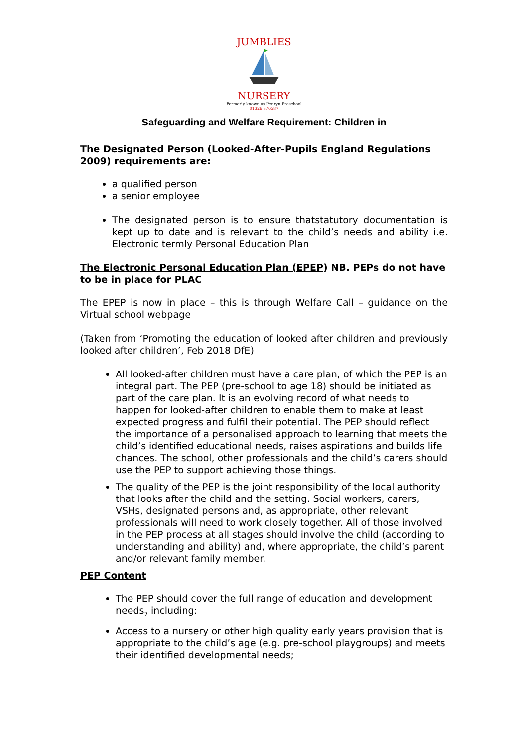JUMBLIES
NURSERY
Formerly known as Penryn Preschool
01326 376587
Safeguarding and Welfare Requirement: Children in
The Designated Person (Looked-After-Pupils England Regulations 2009) requirements are:
a qualified person
a senior employee
The designated person is to ensure thatstatutory documentation is kept up to date and is relevant to the child’s needs and ability i.e. Electronic termly Personal Education Plan
The Electronic Personal Education Plan (EPEP) NB. PEPs do not have to be in place for PLAC
The EPEP is now in place – this is through Welfare Call – guidance on the Virtual school webpage
(Taken from ‘Promoting the education of looked after children and previously looked after children’, Feb 2018 DfE)
All looked-after children must have a care plan, of which the PEP is an integral part. The PEP (pre-school to age 18) should be initiated as part of the care plan. It is an evolving record of what needs to happen for looked-after children to enable them to make at least expected progress and fulfil their potential. The PEP should reflect the importance of a personalised approach to learning that meets the child’s identified educational needs, raises aspirations and builds life chances. The school, other professionals and the child’s carers should use the PEP to support achieving those things.
The quality of the PEP is the joint responsibility of the local authority that looks after the child and the setting. Social workers, carers, VSHs, designated persons and, as appropriate, other relevant professionals will need to work closely together. All of those involved in the PEP process at all stages should involve the child (according to understanding and ability) and, where appropriate, the child’s parent and/or relevant family member.
PEP Content
The PEP should cover the full range of education and development needs<sub>7</sub> including:
Access to a nursery or other high quality early years provision that is appropriate to the child’s age (e.g. pre-school playgroups) and meets their identified developmental needs;